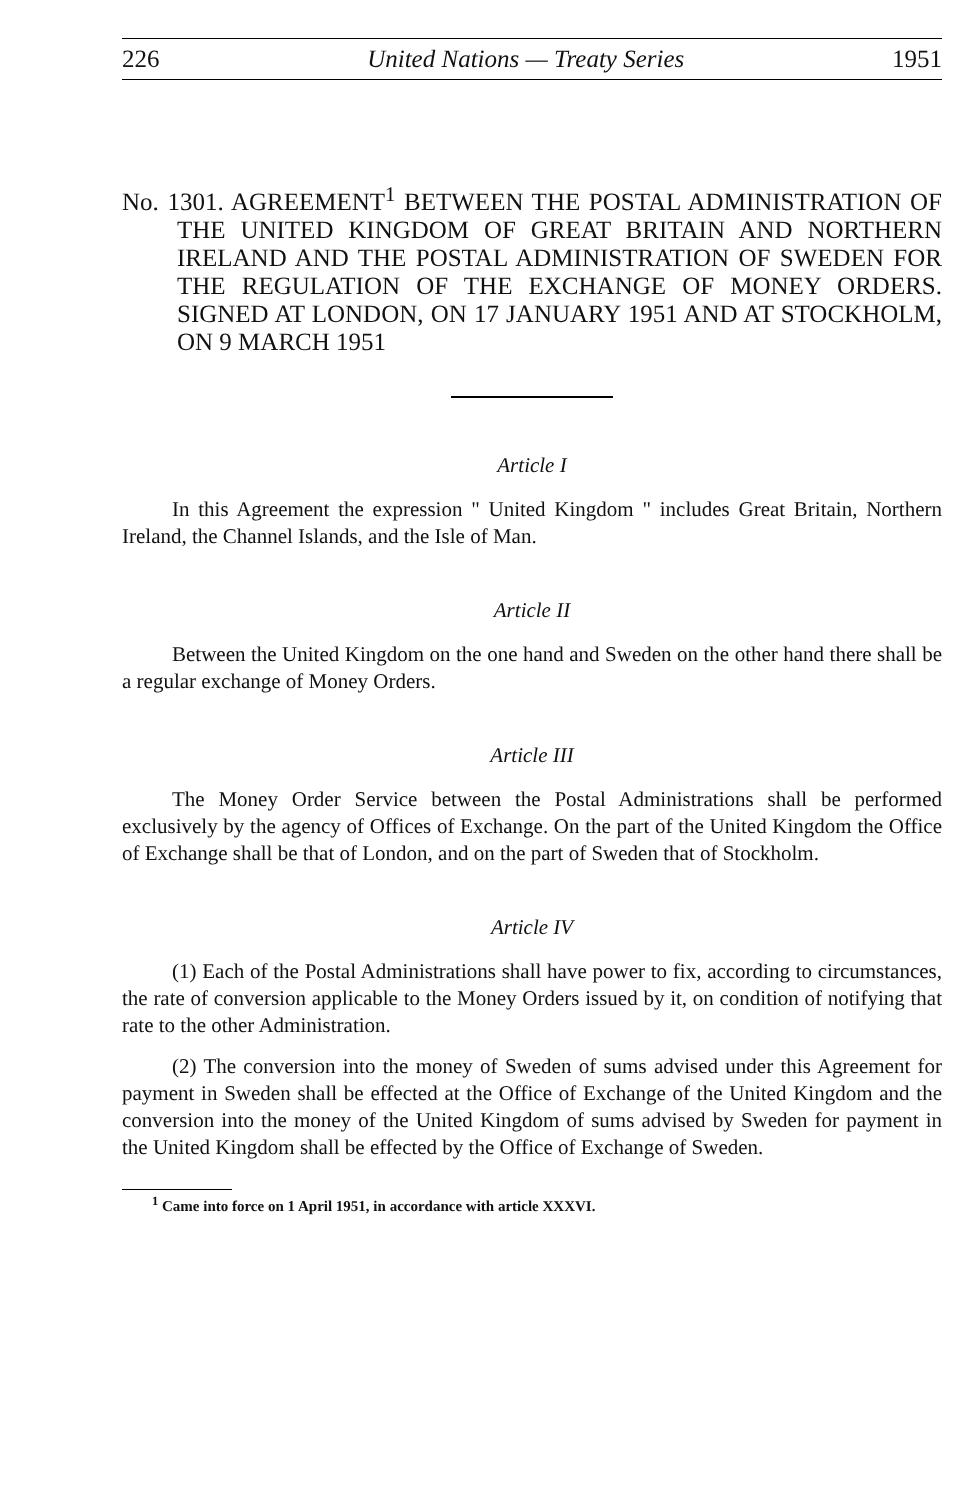226 United Nations — Treaty Series 1951
No. 1301. AGREEMENT<sup>1</sup> BETWEEN THE POSTAL ADMINISTRATION OF THE UNITED KINGDOM OF GREAT BRITAIN AND NORTHERN IRELAND AND THE POSTAL ADMINISTRATION OF SWEDEN FOR THE REGULATION OF THE EXCHANGE OF MONEY ORDERS. SIGNED AT LONDON, ON 17 JANUARY 1951 AND AT STOCKHOLM, ON 9 MARCH 1951
Article I
In this Agreement the expression " United Kingdom " includes Great Britain, Northern Ireland, the Channel Islands, and the Isle of Man.
Article II
Between the United Kingdom on the one hand and Sweden on the other hand there shall be a regular exchange of Money Orders.
Article III
The Money Order Service between the Postal Administrations shall be performed exclusively by the agency of Offices of Exchange. On the part of the United Kingdom the Office of Exchange shall be that of London, and on the part of Sweden that of Stockholm.
Article IV
(1) Each of the Postal Administrations shall have power to fix, according to circumstances, the rate of conversion applicable to the Money Orders issued by it, on condition of notifying that rate to the other Administration.
(2) The conversion into the money of Sweden of sums advised under this Agreement for payment in Sweden shall be effected at the Office of Exchange of the United Kingdom and the conversion into the money of the United Kingdom of sums advised by Sweden for payment in the United Kingdom shall be effected by the Office of Exchange of Sweden.
<sup>1</sup> Came into force on 1 April 1951, in accordance with article XXXVI.